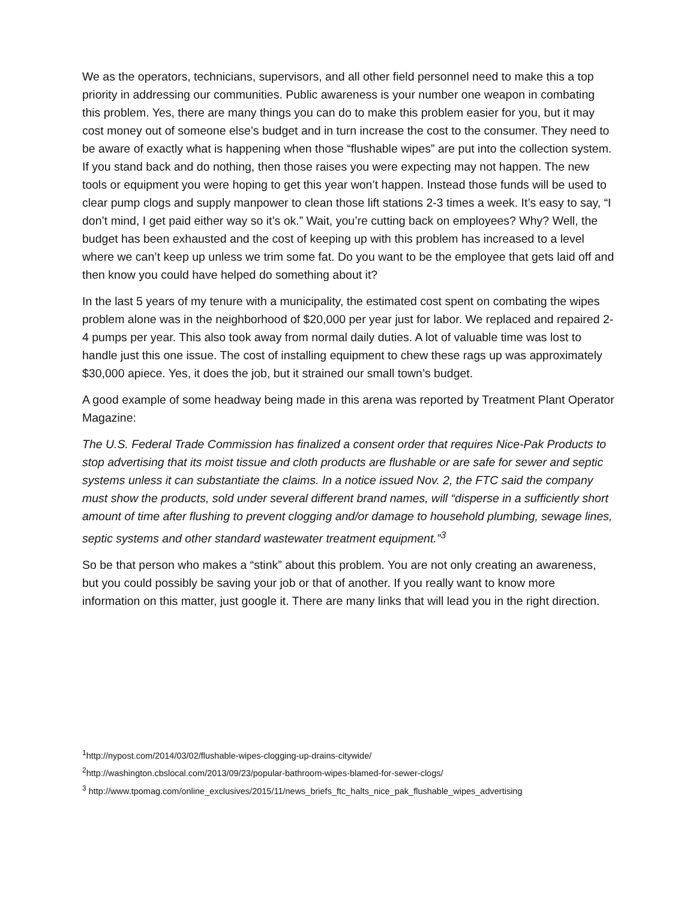We as the operators, technicians, supervisors, and all other field personnel need to make this a top priority in addressing our communities. Public awareness is your number one weapon in combating this problem. Yes, there are many things you can do to make this problem easier for you, but it may cost money out of someone else’s budget and in turn increase the cost to the consumer. They need to be aware of exactly what is happening when those “flushable wipes” are put into the collection system. If you stand back and do nothing, then those raises you were expecting may not happen. The new tools or equipment you were hoping to get this year won’t happen. Instead those funds will be used to clear pump clogs and supply manpower to clean those lift stations 2-3 times a week. It’s easy to say, “I don’t mind, I get paid either way so it’s ok.” Wait, you’re cutting back on employees? Why? Well, the budget has been exhausted and the cost of keeping up with this problem has increased to a level where we can’t keep up unless we trim some fat. Do you want to be the employee that gets laid off and then know you could have helped do something about it?
In the last 5 years of my tenure with a municipality, the estimated cost spent on combating the wipes problem alone was in the neighborhood of $20,000 per year just for labor. We replaced and repaired 2-4 pumps per year. This also took away from normal daily duties. A lot of valuable time was lost to handle just this one issue. The cost of installing equipment to chew these rags up was approximately $30,000 apiece. Yes, it does the job, but it strained our small town’s budget.
A good example of some headway being made in this arena was reported by Treatment Plant Operator Magazine:
The U.S. Federal Trade Commission has finalized a consent order that requires Nice-Pak Products to stop advertising that its moist tissue and cloth products are flushable or are safe for sewer and septic systems unless it can substantiate the claims. In a notice issued Nov. 2, the FTC said the company must show the products, sold under several different brand names, will “disperse in a sufficiently short amount of time after flushing to prevent clogging and/or damage to household plumbing, sewage lines, septic systems and other standard wastewater treatment equipment.”<sup>3</sup>
So be that person who makes a “stink” about this problem. You are not only creating an awareness, but you could possibly be saving your job or that of another. If you really want to know more information on this matter, just google it. There are many links that will lead you in the right direction.
<sup>1</sup> http://nypost.com/2014/03/02/flushable-wipes-clogging-up-drains-citywide/
<sup>2</sup> http://washington.cbslocal.com/2013/09/23/popular-bathroom-wipes-blamed-for-sewer-clogs/
<sup>3</sup> http://www.tpomag.com/online_exclusives/2015/11/news_briefs_ftc_halts_nice_pak_flushable_wipes_advertising